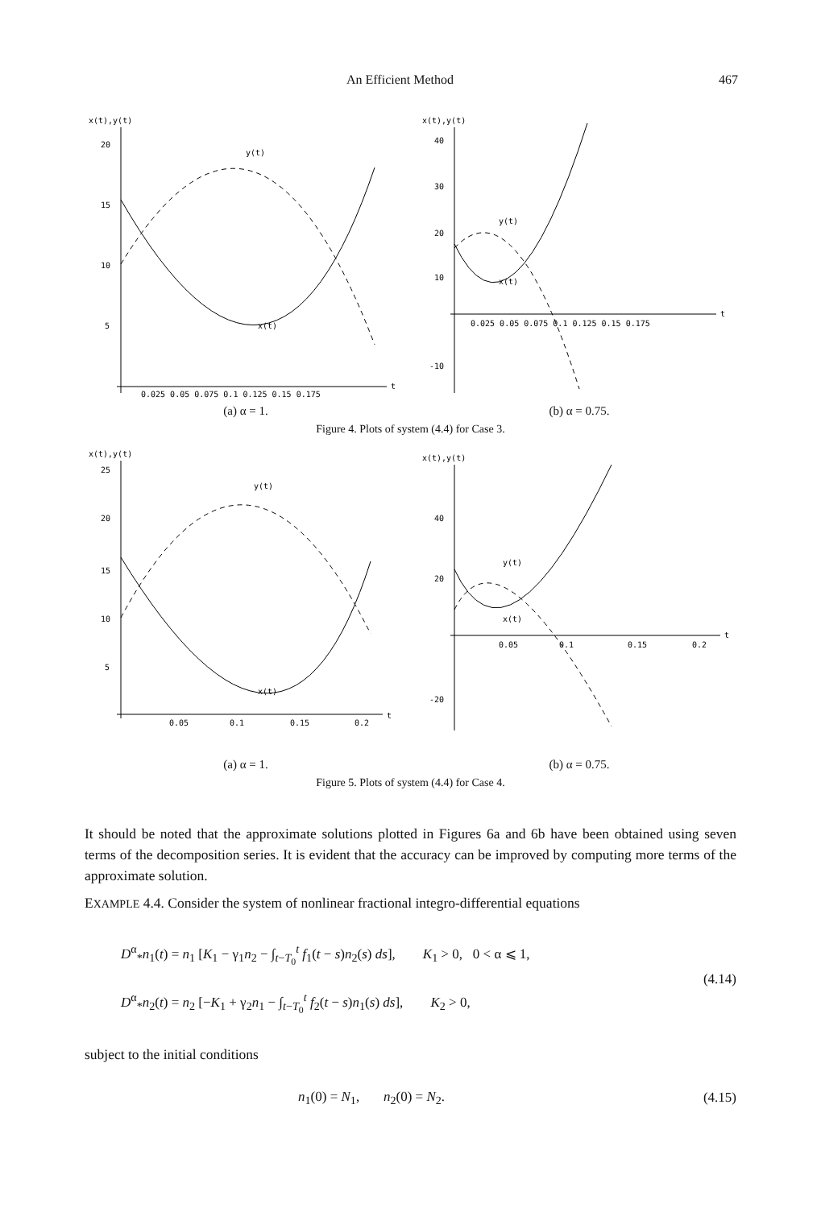An Efficient Method 467
x(t),y(t)
20
15
10
5
y(t)
x(t)
0.025 0.05 0.075 0.1 0.125 0.15 0.175
t
(a) α = 1.
x(t),y(t)
40
30
20
10
-10
y(t)
x(t)
0.025 0.05 0.075 0.1 0.125 0.15 0.175
t
(b) α = 0.75.
Figure 4. Plots of system (4.4) for Case 3.
x(t),y(t)
25
20
15
10
5
y(t)
x(t)
0.05
0.1
0.15
0.2
t
(a) α = 1.
x(t),y(t)
40
20
-20
y(t)
x(t)
0.05
0.1
0.15
0.2
t
(b) α = 0.75.
Figure 5. Plots of system (4.4) for Case 4.
It should be noted that the approximate solutions plotted in Figures 6a and 6b have been obtained using seven terms of the decomposition series. It is evident that the accuracy can be improved by computing more terms of the approximate solution.
EXAMPLE 4.4. Consider the system of nonlinear fractional integro-differential equations
D<sup>α</sup><sub>*</sub>n<sub>1</sub>(t) = n<sub>1</sub> [K<sub>1</sub> − γ<sub>1</sub>n<sub>2</sub> − ∫<sub>t−T<sub>0</sub></sub><sup>t</sup> f<sub>1</sub>(t − s)n<sub>2</sub>(s) ds], K<sub>1</sub> > 0, 0 < α ⩽ 1,
D<sup>α</sup><sub>*</sub>n<sub>2</sub>(t) = n<sub>2</sub> [−K<sub>1</sub> + γ<sub>2</sub>n<sub>1</sub> − ∫<sub>t−T<sub>0</sub></sub><sup>t</sup> f<sub>2</sub>(t − s)n<sub>1</sub>(s) ds], K<sub>2</sub> > 0,
(4.14)
subject to the initial conditions
n<sub>1</sub>(0) = N<sub>1</sub>, n<sub>2</sub>(0) = N<sub>2</sub>. (4.15)